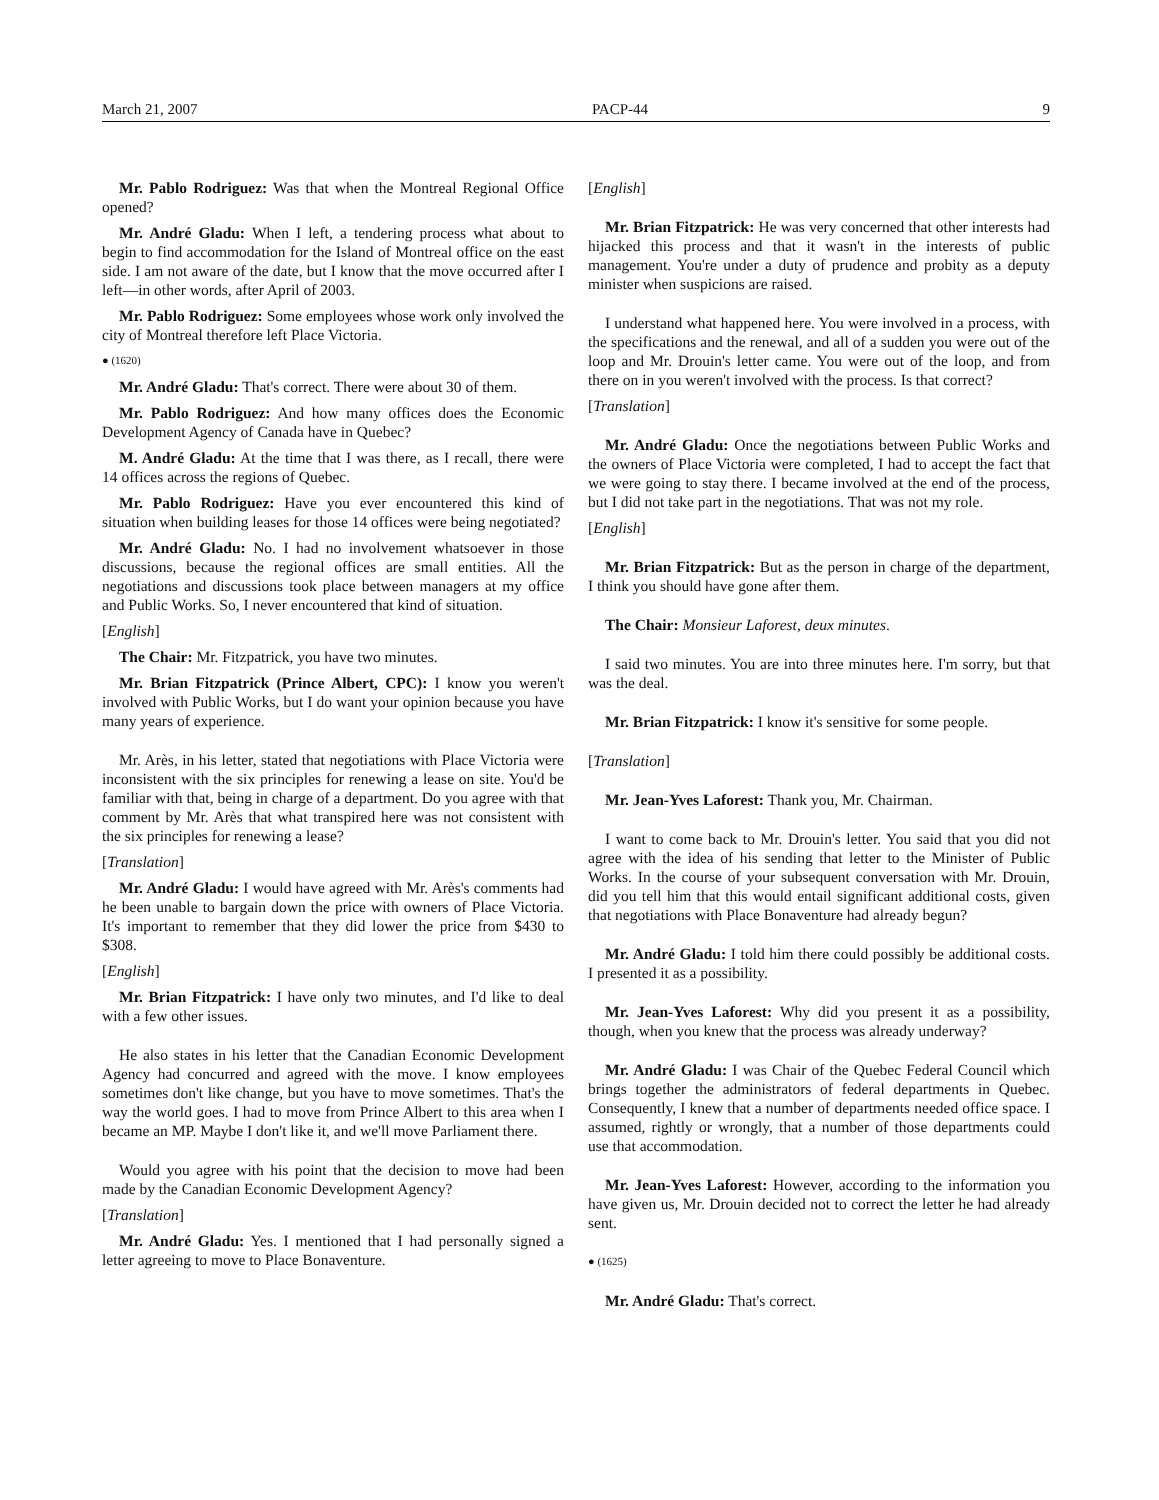March 21, 2007 PACP-44 9
Mr. Pablo Rodriguez: Was that when the Montreal Regional Office opened?
Mr. André Gladu: When I left, a tendering process what about to begin to find accommodation for the Island of Montreal office on the east side. I am not aware of the date, but I know that the move occurred after I left—in other words, after April of 2003.
Mr. Pablo Rodriguez: Some employees whose work only involved the city of Montreal therefore left Place Victoria.
● (1620)
Mr. André Gladu: That's correct. There were about 30 of them.
Mr. Pablo Rodriguez: And how many offices does the Economic Development Agency of Canada have in Quebec?
M. André Gladu: At the time that I was there, as I recall, there were 14 offices across the regions of Quebec.
Mr. Pablo Rodriguez: Have you ever encountered this kind of situation when building leases for those 14 offices were being negotiated?
Mr. André Gladu: No. I had no involvement whatsoever in those discussions, because the regional offices are small entities. All the negotiations and discussions took place between managers at my office and Public Works. So, I never encountered that kind of situation.
[English]
The Chair: Mr. Fitzpatrick, you have two minutes.
Mr. Brian Fitzpatrick (Prince Albert, CPC): I know you weren't involved with Public Works, but I do want your opinion because you have many years of experience.
Mr. Arès, in his letter, stated that negotiations with Place Victoria were inconsistent with the six principles for renewing a lease on site. You'd be familiar with that, being in charge of a department. Do you agree with that comment by Mr. Arès that what transpired here was not consistent with the six principles for renewing a lease?
[Translation]
Mr. André Gladu: I would have agreed with Mr. Arès's comments had he been unable to bargain down the price with owners of Place Victoria. It's important to remember that they did lower the price from $430 to $308.
[English]
Mr. Brian Fitzpatrick: I have only two minutes, and I'd like to deal with a few other issues.
He also states in his letter that the Canadian Economic Development Agency had concurred and agreed with the move. I know employees sometimes don't like change, but you have to move sometimes. That's the way the world goes. I had to move from Prince Albert to this area when I became an MP. Maybe I don't like it, and we'll move Parliament there.
Would you agree with his point that the decision to move had been made by the Canadian Economic Development Agency?
[Translation]
Mr. André Gladu: Yes. I mentioned that I had personally signed a letter agreeing to move to Place Bonaventure.
[English]
Mr. Brian Fitzpatrick: He was very concerned that other interests had hijacked this process and that it wasn't in the interests of public management. You're under a duty of prudence and probity as a deputy minister when suspicions are raised.
I understand what happened here. You were involved in a process, with the specifications and the renewal, and all of a sudden you were out of the loop and Mr. Drouin's letter came. You were out of the loop, and from there on in you weren't involved with the process. Is that correct?
[Translation]
Mr. André Gladu: Once the negotiations between Public Works and the owners of Place Victoria were completed, I had to accept the fact that we were going to stay there. I became involved at the end of the process, but I did not take part in the negotiations. That was not my role.
[English]
Mr. Brian Fitzpatrick: But as the person in charge of the department, I think you should have gone after them.
The Chair: Monsieur Laforest, deux minutes.
I said two minutes. You are into three minutes here. I'm sorry, but that was the deal.
Mr. Brian Fitzpatrick: I know it's sensitive for some people.
[Translation]
Mr. Jean-Yves Laforest: Thank you, Mr. Chairman.
I want to come back to Mr. Drouin's letter. You said that you did not agree with the idea of his sending that letter to the Minister of Public Works. In the course of your subsequent conversation with Mr. Drouin, did you tell him that this would entail significant additional costs, given that negotiations with Place Bonaventure had already begun?
Mr. André Gladu: I told him there could possibly be additional costs. I presented it as a possibility.
Mr. Jean-Yves Laforest: Why did you present it as a possibility, though, when you knew that the process was already underway?
Mr. André Gladu: I was Chair of the Quebec Federal Council which brings together the administrators of federal departments in Quebec. Consequently, I knew that a number of departments needed office space. I assumed, rightly or wrongly, that a number of those departments could use that accommodation.
Mr. Jean-Yves Laforest: However, according to the information you have given us, Mr. Drouin decided not to correct the letter he had already sent.
● (1625)
Mr. André Gladu: That's correct.